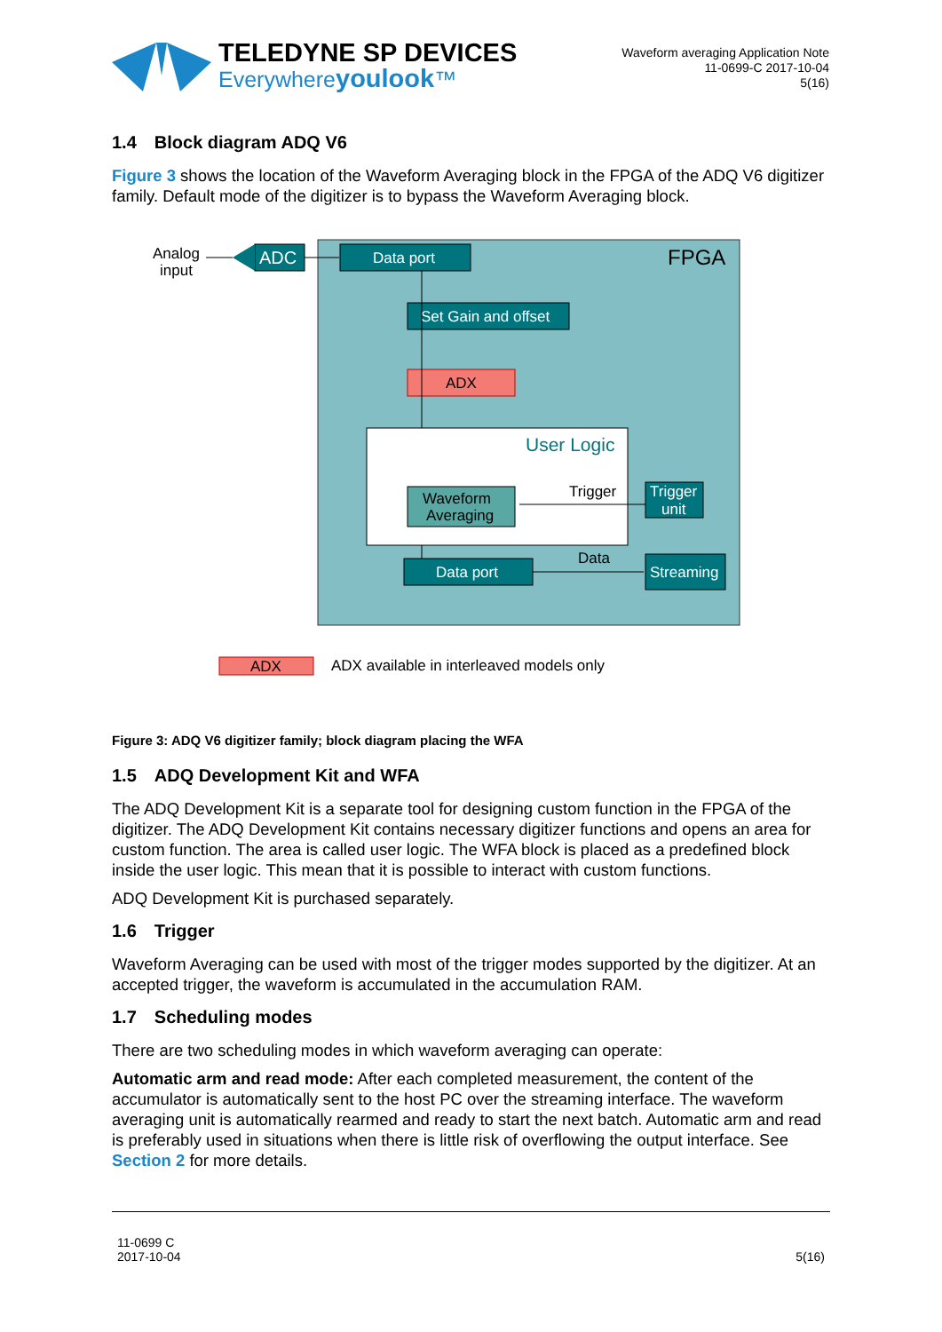TELEDYNE SP DEVICES
Everywhereyoulook™
Waveform averaging Application Note
11-0699-C 2017-10-04
5(16)
1.4 Block diagram ADQ V6
Figure 3 shows the location of the Waveform Averaging block in the FPGA of the ADQ V6 digitizer family. Default mode of the digitizer is to bypass the Waveform Averaging block.
FPGA
Analog
input
ADC
Data port
Set Gain and offset
ADX
User Logic
Waveform
Averaging
Trigger
Trigger
unit
Data port
Data
Streaming
ADX
ADX available in interleaved models only
Figure 3: ADQ V6 digitizer family; block diagram placing the WFA
1.5 ADQ Development Kit and WFA
The ADQ Development Kit is a separate tool for designing custom function in the FPGA of the digitizer. The ADQ Development Kit contains necessary digitizer functions and opens an area for custom function. The area is called user logic. The WFA block is placed as a predefined block inside the user logic. This mean that it is possible to interact with custom functions.
ADQ Development Kit is purchased separately.
1.6 Trigger
Waveform Averaging can be used with most of the trigger modes supported by the digitizer. At an accepted trigger, the waveform is accumulated in the accumulation RAM.
1.7 Scheduling modes
There are two scheduling modes in which waveform averaging can operate:
Automatic arm and read mode: After each completed measurement, the content of the accumulator is automatically sent to the host PC over the streaming interface. The waveform averaging unit is automatically rearmed and ready to start the next batch. Automatic arm and read is preferably used in situations when there is little risk of overflowing the output interface. See Section 2 for more details.
11-0699 C
2017-10-04
5(16)